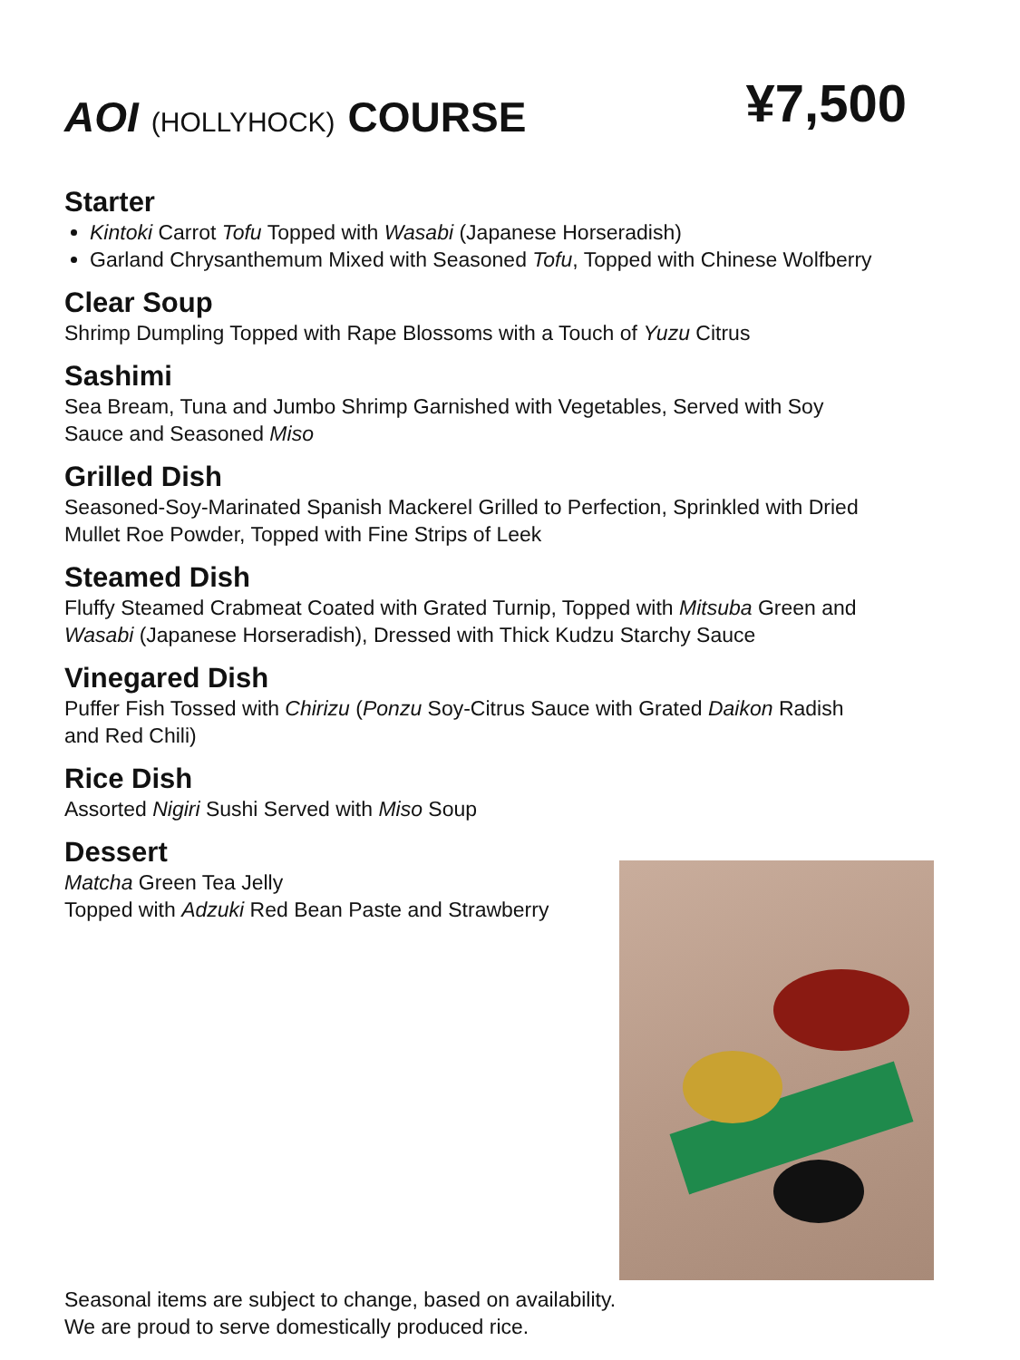AOI (HOLLYHOCK) COURSE
¥7,500
Starter
Kintoki Carrot Tofu Topped with Wasabi (Japanese Horseradish)
Garland Chrysanthemum Mixed with Seasoned Tofu, Topped with Chinese Wolfberry
Clear Soup
Shrimp Dumpling Topped with Rape Blossoms with a Touch of Yuzu Citrus
Sashimi
Sea Bream, Tuna and Jumbo Shrimp Garnished with Vegetables, Served with Soy
Sauce and Seasoned Miso
Grilled Dish
Seasoned-Soy-Marinated Spanish Mackerel Grilled to Perfection, Sprinkled with Dried
Mullet Roe Powder, Topped with Fine Strips of Leek
Steamed Dish
Fluffy Steamed Crabmeat Coated with Grated Turnip, Topped with Mitsuba Green and
Wasabi (Japanese Horseradish), Dressed with Thick Kudzu Starchy Sauce
Vinegared Dish
Puffer Fish Tossed with Chirizu (Ponzu Soy-Citrus Sauce with Grated Daikon Radish
and Red Chili)
Rice Dish
Assorted Nigiri Sushi Served with Miso Soup
Dessert
Matcha Green Tea Jelly
Topped with Adzuki Red Bean Paste and Strawberry
Seasonal items are subject to change, based on availability.
We are proud to serve domestically produced rice.